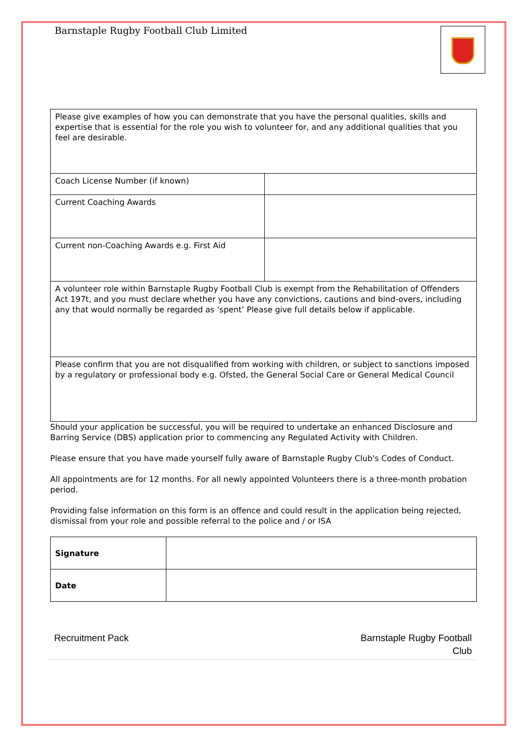Barnstaple Rugby Football Club Limited
| Please give examples of how you can demonstrate that you have the personal qualities, skills and expertise that is essential for the role you wish to volunteer for, and any additional qualities that you feel are desirable. | |
| Coach License Number (if known) | |
| Current Coaching Awards | |
| Current non-Coaching Awards e.g. First Aid | |
| A volunteer role within Barnstaple Rugby Football Club is exempt from the Rehabilitation of Offenders Act 197t, and you must declare whether you have any convictions, cautions and bind-overs, including any that would normally be regarded as ‘spent’ Please give full details below if applicable. | |
| Please confirm that you are not disqualified from working with children, or subject to sanctions imposed by a regulatory or professional body e.g. Ofsted, the General Social Care or General Medical Council | |
Should your application be successful, you will be required to undertake an enhanced Disclosure and Barring Service (DBS) application prior to commencing any Regulated Activity with Children.
Please ensure that you have made yourself fully aware of Barnstaple Rugby Club's Codes of Conduct.
All appointments are for 12 months. For all newly appointed Volunteers there is a three-month probation period.
Providing false information on this form is an offence and could result in the application being rejected, dismissal from your role and possible referral to the police and / or ISA
| Signature | |
| Date | |
Recruitment Pack Barnstaple Rugby Football
Club